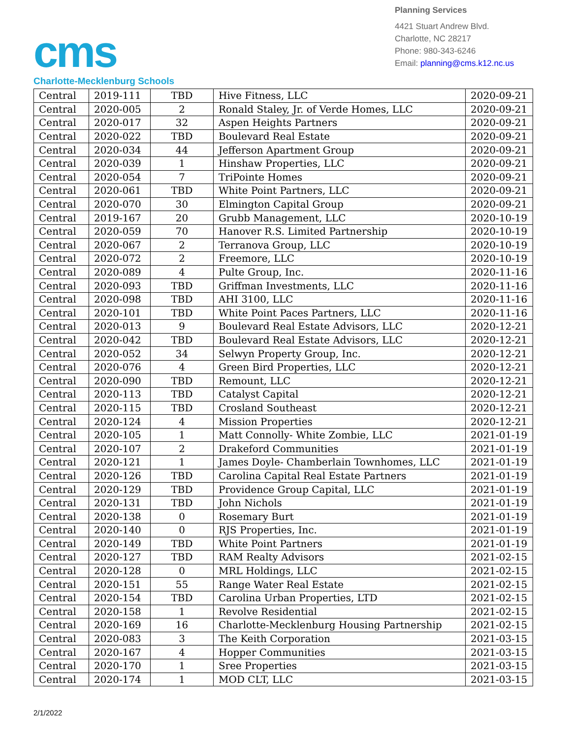cms
Charlotte-Mecklenburg Schools
Planning Services
4421 Stuart Andrew Blvd.
Charlotte, NC 28217
Phone: 980-343-6246
Email: planning@cms.k12.nc.us
| Central | 2019-111 | TBD | Hive Fitness, LLC | 2020-09-21 |
| Central | 2020-005 | 2 | Ronald Staley, Jr. of Verde Homes, LLC | 2020-09-21 |
| Central | 2020-017 | 32 | Aspen Heights Partners | 2020-09-21 |
| Central | 2020-022 | TBD | Boulevard Real Estate | 2020-09-21 |
| Central | 2020-034 | 44 | Jefferson Apartment Group | 2020-09-21 |
| Central | 2020-039 | 1 | Hinshaw Properties, LLC | 2020-09-21 |
| Central | 2020-054 | 7 | TriPointe Homes | 2020-09-21 |
| Central | 2020-061 | TBD | White Point Partners, LLC | 2020-09-21 |
| Central | 2020-070 | 30 | Elmington Capital Group | 2020-09-21 |
| Central | 2019-167 | 20 | Grubb Management, LLC | 2020-10-19 |
| Central | 2020-059 | 70 | Hanover R.S. Limited Partnership | 2020-10-19 |
| Central | 2020-067 | 2 | Terranova Group, LLC | 2020-10-19 |
| Central | 2020-072 | 2 | Freemore, LLC | 2020-10-19 |
| Central | 2020-089 | 4 | Pulte Group, Inc. | 2020-11-16 |
| Central | 2020-093 | TBD | Griffman Investments, LLC | 2020-11-16 |
| Central | 2020-098 | TBD | AHI 3100, LLC | 2020-11-16 |
| Central | 2020-101 | TBD | White Point Paces Partners, LLC | 2020-11-16 |
| Central | 2020-013 | 9 | Boulevard Real Estate Advisors, LLC | 2020-12-21 |
| Central | 2020-042 | TBD | Boulevard Real Estate Advisors, LLC | 2020-12-21 |
| Central | 2020-052 | 34 | Selwyn Property Group, Inc. | 2020-12-21 |
| Central | 2020-076 | 4 | Green Bird Properties, LLC | 2020-12-21 |
| Central | 2020-090 | TBD | Remount, LLC | 2020-12-21 |
| Central | 2020-113 | TBD | Catalyst Capital | 2020-12-21 |
| Central | 2020-115 | TBD | Crosland Southeast | 2020-12-21 |
| Central | 2020-124 | 4 | Mission Properties | 2020-12-21 |
| Central | 2020-105 | 1 | Matt Connolly- White Zombie, LLC | 2021-01-19 |
| Central | 2020-107 | 2 | Drakeford Communities | 2021-01-19 |
| Central | 2020-121 | 1 | James Doyle- Chamberlain Townhomes, LLC | 2021-01-19 |
| Central | 2020-126 | TBD | Carolina Capital Real Estate Partners | 2021-01-19 |
| Central | 2020-129 | TBD | Providence Group Capital, LLC | 2021-01-19 |
| Central | 2020-131 | TBD | John Nichols | 2021-01-19 |
| Central | 2020-138 | 0 | Rosemary Burt | 2021-01-19 |
| Central | 2020-140 | 0 | RJS Properties, Inc. | 2021-01-19 |
| Central | 2020-149 | TBD | White Point Partners | 2021-01-19 |
| Central | 2020-127 | TBD | RAM Realty Advisors | 2021-02-15 |
| Central | 2020-128 | 0 | MRL Holdings, LLC | 2021-02-15 |
| Central | 2020-151 | 55 | Range Water Real Estate | 2021-02-15 |
| Central | 2020-154 | TBD | Carolina Urban Properties, LTD | 2021-02-15 |
| Central | 2020-158 | 1 | Revolve Residential | 2021-02-15 |
| Central | 2020-169 | 16 | Charlotte-Mecklenburg Housing Partnership | 2021-02-15 |
| Central | 2020-083 | 3 | The Keith Corporation | 2021-03-15 |
| Central | 2020-167 | 4 | Hopper Communities | 2021-03-15 |
| Central | 2020-170 | 1 | Sree Properties | 2021-03-15 |
| Central | 2020-174 | 1 | MOD CLT, LLC | 2021-03-15 |
2/1/2022